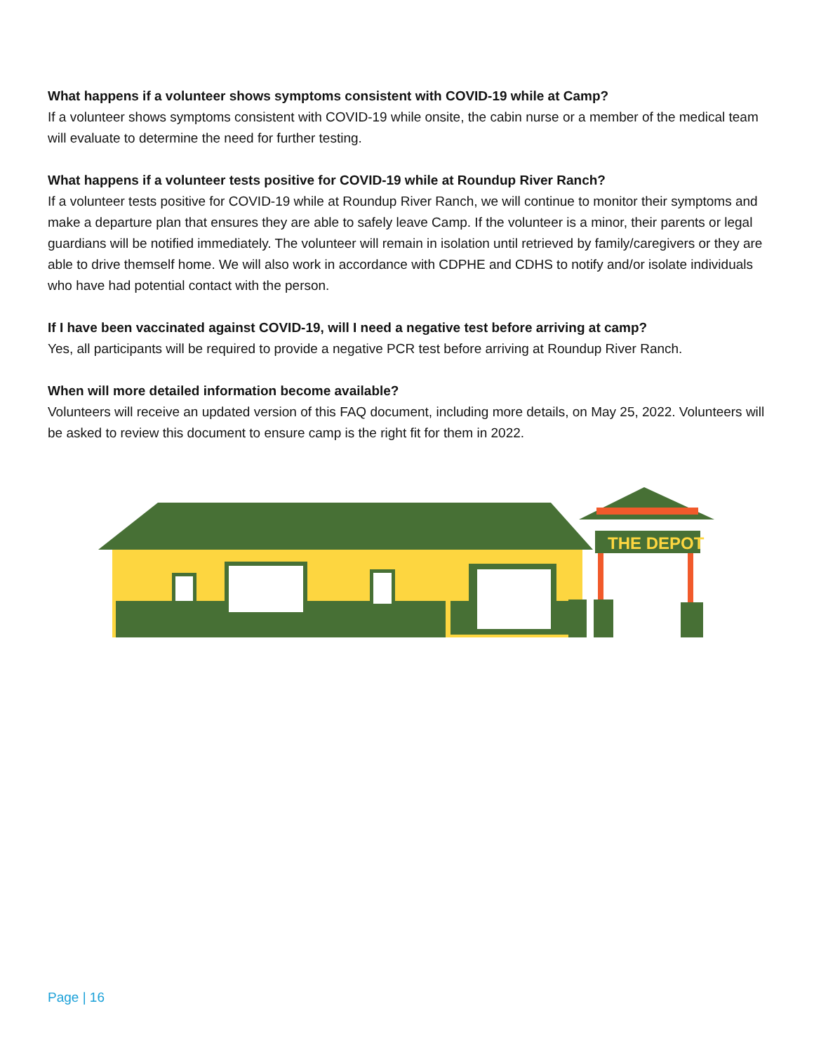What happens if a volunteer shows symptoms consistent with COVID-19 while at Camp?
If a volunteer shows symptoms consistent with COVID-19 while onsite, the cabin nurse or a member of the medical team will evaluate to determine the need for further testing.
What happens if a volunteer tests positive for COVID-19 while at Roundup River Ranch?
If a volunteer tests positive for COVID-19 while at Roundup River Ranch, we will continue to monitor their symptoms and make a departure plan that ensures they are able to safely leave Camp. If the volunteer is a minor, their parents or legal guardians will be notified immediately. The volunteer will remain in isolation until retrieved by family/caregivers or they are able to drive themself home. We will also work in accordance with CDPHE and CDHS to notify and/or isolate individuals who have had potential contact with the person.
If I have been vaccinated against COVID-19, will I need a negative test before arriving at camp?
Yes, all participants will be required to provide a negative PCR test before arriving at Roundup River Ranch.
When will more detailed information become available?
Volunteers will receive an updated version of this FAQ document, including more details, on May 25, 2022. Volunteers will be asked to review this document to ensure camp is the right fit for them in 2022.
THE DEPOT
Page | 16